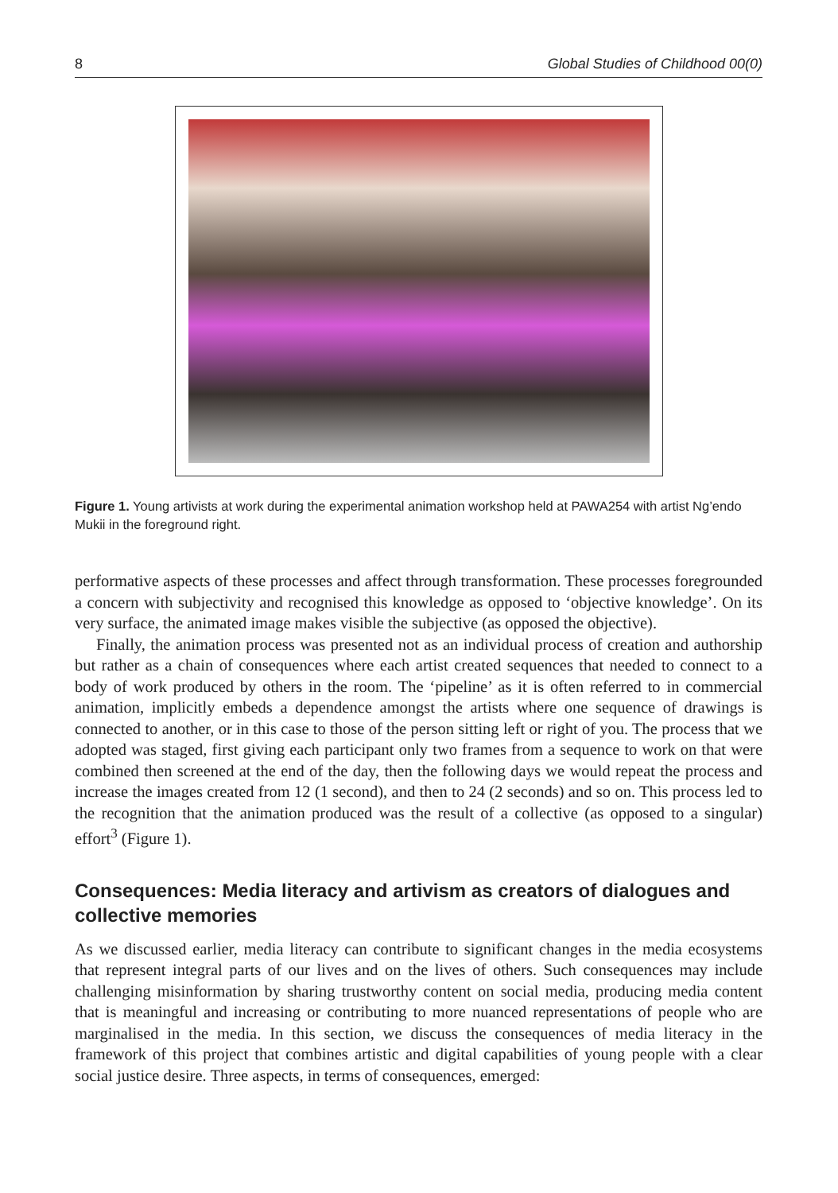8 Global Studies of Childhood 00(0)
Figure 1. Young artivists at work during the experimental animation workshop held at PAWA254 with artist Ng’endo Mukii in the foreground right.
performative aspects of these processes and affect through transformation. These processes foregrounded a concern with subjectivity and recognised this knowledge as opposed to ‘objective knowledge’. On its very surface, the animated image makes visible the subjective (as opposed the objective).
Finally, the animation process was presented not as an individual process of creation and authorship but rather as a chain of consequences where each artist created sequences that needed to connect to a body of work produced by others in the room. The ‘pipeline’ as it is often referred to in commercial animation, implicitly embeds a dependence amongst the artists where one sequence of drawings is connected to another, or in this case to those of the person sitting left or right of you. The process that we adopted was staged, first giving each participant only two frames from a sequence to work on that were combined then screened at the end of the day, then the following days we would repeat the process and increase the images created from 12 (1 second), and then to 24 (2 seconds) and so on. This process led to the recognition that the animation produced was the result of a collective (as opposed to a singular) effort<sup>3</sup> (Figure 1).
Consequences: Media literacy and artivism as creators of dialogues and collective memories
As we discussed earlier, media literacy can contribute to significant changes in the media ecosystems that represent integral parts of our lives and on the lives of others. Such consequences may include challenging misinformation by sharing trustworthy content on social media, producing media content that is meaningful and increasing or contributing to more nuanced representations of people who are marginalised in the media. In this section, we discuss the consequences of media literacy in the framework of this project that combines artistic and digital capabilities of young people with a clear social justice desire. Three aspects, in terms of consequences, emerged: